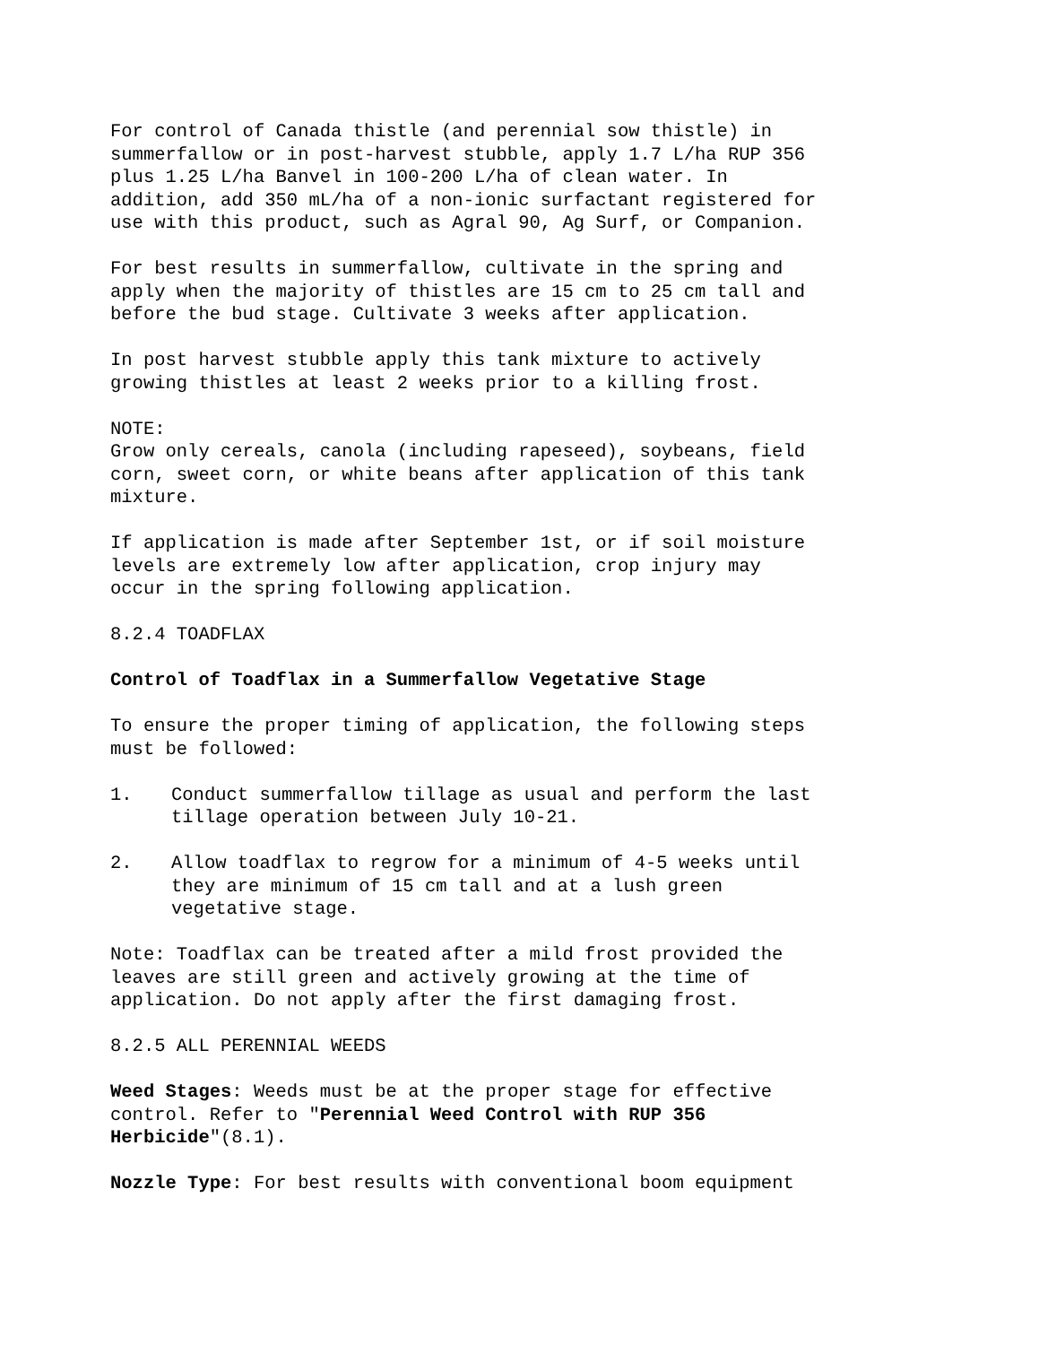For control of Canada thistle (and perennial sow thistle) in summerfallow or in post-harvest stubble, apply 1.7 L/ha RUP 356 plus 1.25 L/ha Banvel in 100-200 L/ha of clean water. In addition, add 350 mL/ha of a non-ionic surfactant registered for use with this product, such as Agral 90, Ag Surf, or Companion.
For best results in summerfallow, cultivate in the spring and apply when the majority of thistles are 15 cm to 25 cm tall and before the bud stage. Cultivate 3 weeks after application.
In post harvest stubble apply this tank mixture to actively growing thistles at least 2 weeks prior to a killing frost.
NOTE: Grow only cereals, canola (including rapeseed), soybeans, field corn, sweet corn, or white beans after application of this tank mixture.
If application is made after September 1st, or if soil moisture levels are extremely low after application, crop injury may occur in the spring following application.
8.2.4 TOADFLAX
Control of Toadflax in a Summerfallow Vegetative Stage
To ensure the proper timing of application, the following steps must be followed:
1. Conduct summerfallow tillage as usual and perform the last
tillage operation between July 10-21.
2. Allow toadflax to regrow for a minimum of 4-5 weeks until
they are minimum of 15 cm tall and at a lush green
vegetative stage.
Note: Toadflax can be treated after a mild frost provided the leaves are still green and actively growing at the time of application. Do not apply after the first damaging frost.
8.2.5 ALL PERENNIAL WEEDS
Weed Stages: Weeds must be at the proper stage for effective control. Refer to "Perennial Weed Control with RUP 356 Herbicide"(8.1).
Nozzle Type: For best results with conventional boom equipment